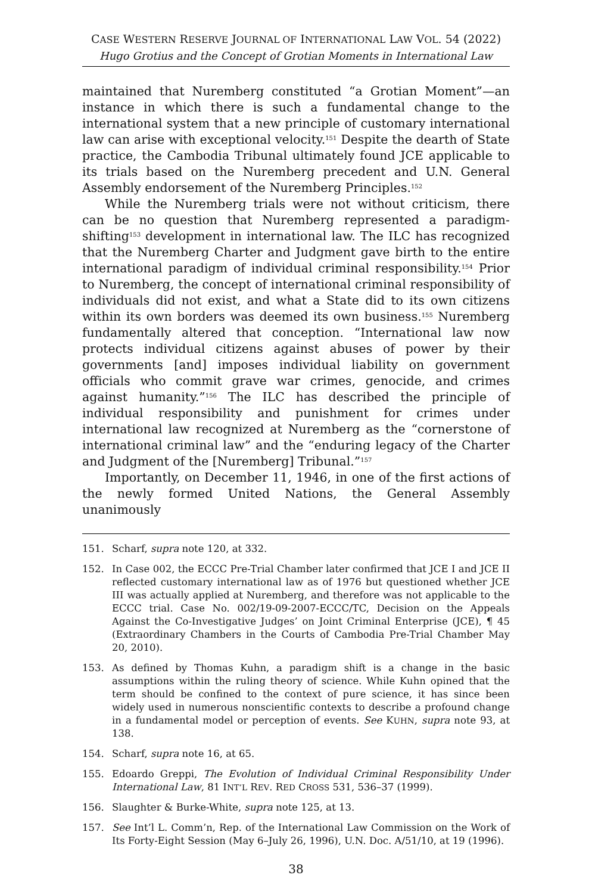CASE WESTERN RESERVE JOURNAL OF INTERNATIONAL LAW VOL. 54 (2022)
Hugo Grotius and the Concept of Grotian Moments in International Law
maintained that Nuremberg constituted “a Grotian Moment”—an instance in which there is such a fundamental change to the international system that a new principle of customary international law can arise with exceptional velocity.<sup>151</sup> Despite the dearth of State practice, the Cambodia Tribunal ultimately found JCE applicable to its trials based on the Nuremberg precedent and U.N. General Assembly endorsement of the Nuremberg Principles.<sup>152</sup>
While the Nuremberg trials were not without criticism, there can be no question that Nuremberg represented a paradigm-shifting<sup>153</sup> development in international law. The ILC has recognized that the Nuremberg Charter and Judgment gave birth to the entire international paradigm of individual criminal responsibility.<sup>154</sup> Prior to Nuremberg, the concept of international criminal responsibility of individuals did not exist, and what a State did to its own citizens within its own borders was deemed its own business.<sup>155</sup> Nuremberg fundamentally altered that conception. “International law now protects individual citizens against abuses of power by their governments [and] imposes individual liability on government officials who commit grave war crimes, genocide, and crimes against humanity.”<sup>156</sup> The ILC has described the principle of individual responsibility and punishment for crimes under international law recognized at Nuremberg as the “cornerstone of international criminal law” and the “enduring legacy of the Charter and Judgment of the [Nuremberg] Tribunal.”<sup>157</sup>
Importantly, on December 11, 1946, in one of the first actions of the newly formed United Nations, the General Assembly unanimously
151. Scharf, supra note 120, at 332.
152. In Case 002, the ECCC Pre-Trial Chamber later confirmed that JCE I and JCE II reflected customary international law as of 1976 but questioned whether JCE III was actually applied at Nuremberg, and therefore was not applicable to the ECCC trial. Case No. 002/19-09-2007-ECCC/TC, Decision on the Appeals Against the Co-Investigative Judges’ on Joint Criminal Enterprise (JCE), ¶ 45 (Extraordinary Chambers in the Courts of Cambodia Pre-Trial Chamber May 20, 2010).
153. As defined by Thomas Kuhn, a paradigm shift is a change in the basic assumptions within the ruling theory of science. While Kuhn opined that the term should be confined to the context of pure science, it has since been widely used in numerous nonscientific contexts to describe a profound change in a fundamental model or perception of events. See KUHN, supra note 93, at 138.
154. Scharf, supra note 16, at 65.
155. Edoardo Greppi, The Evolution of Individual Criminal Responsibility Under International Law, 81 INT’L REV. RED CROSS 531, 536–37 (1999).
156. Slaughter & Burke-White, supra note 125, at 13.
157. See Int’l L. Comm’n, Rep. of the International Law Commission on the Work of Its Forty-Eight Session (May 6–July 26, 1996), U.N. Doc. A/51/10, at 19 (1996).
38